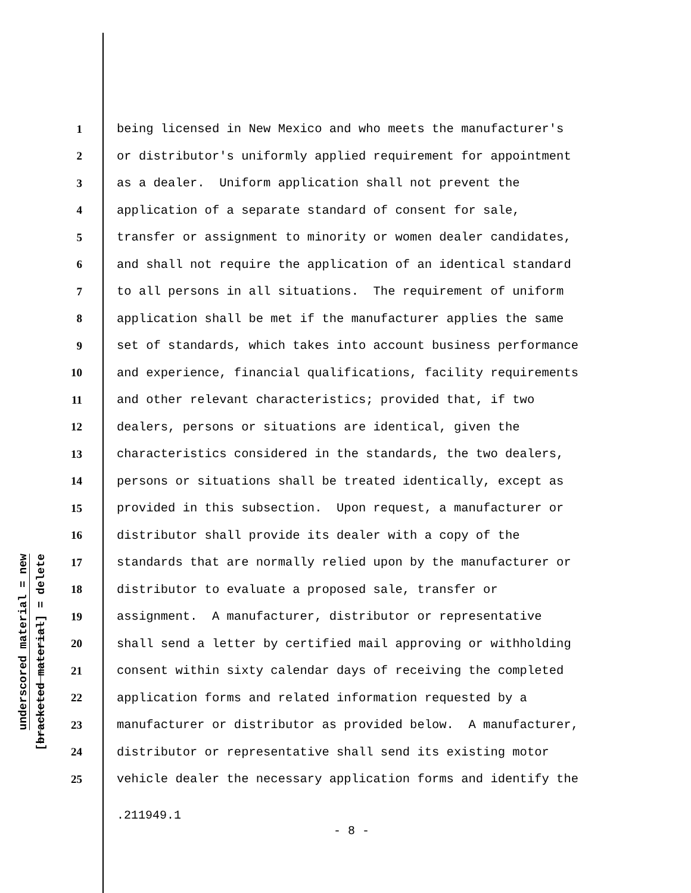underscored material = new
[bracketed material] = delete
1 being licensed in New Mexico and who meets the manufacturer's
2 or distributor's uniformly applied requirement for appointment
3 as a dealer. Uniform application shall not prevent the
4 application of a separate standard of consent for sale,
5 transfer or assignment to minority or women dealer candidates,
6 and shall not require the application of an identical standard
7 to all persons in all situations. The requirement of uniform
8 application shall be met if the manufacturer applies the same
9 set of standards, which takes into account business performance
10 and experience, financial qualifications, facility requirements
11 and other relevant characteristics; provided that, if two
12 dealers, persons or situations are identical, given the
13 characteristics considered in the standards, the two dealers,
14 persons or situations shall be treated identically, except as
15 provided in this subsection. Upon request, a manufacturer or
16 distributor shall provide its dealer with a copy of the
17 standards that are normally relied upon by the manufacturer or
18 distributor to evaluate a proposed sale, transfer or
19 assignment. A manufacturer, distributor or representative
20 shall send a letter by certified mail approving or withholding
21 consent within sixty calendar days of receiving the completed
22 application forms and related information requested by a
23 manufacturer or distributor as provided below. A manufacturer,
24 distributor or representative shall send its existing motor
25 vehicle dealer the necessary application forms and identify the
.211949.1
- 8 -